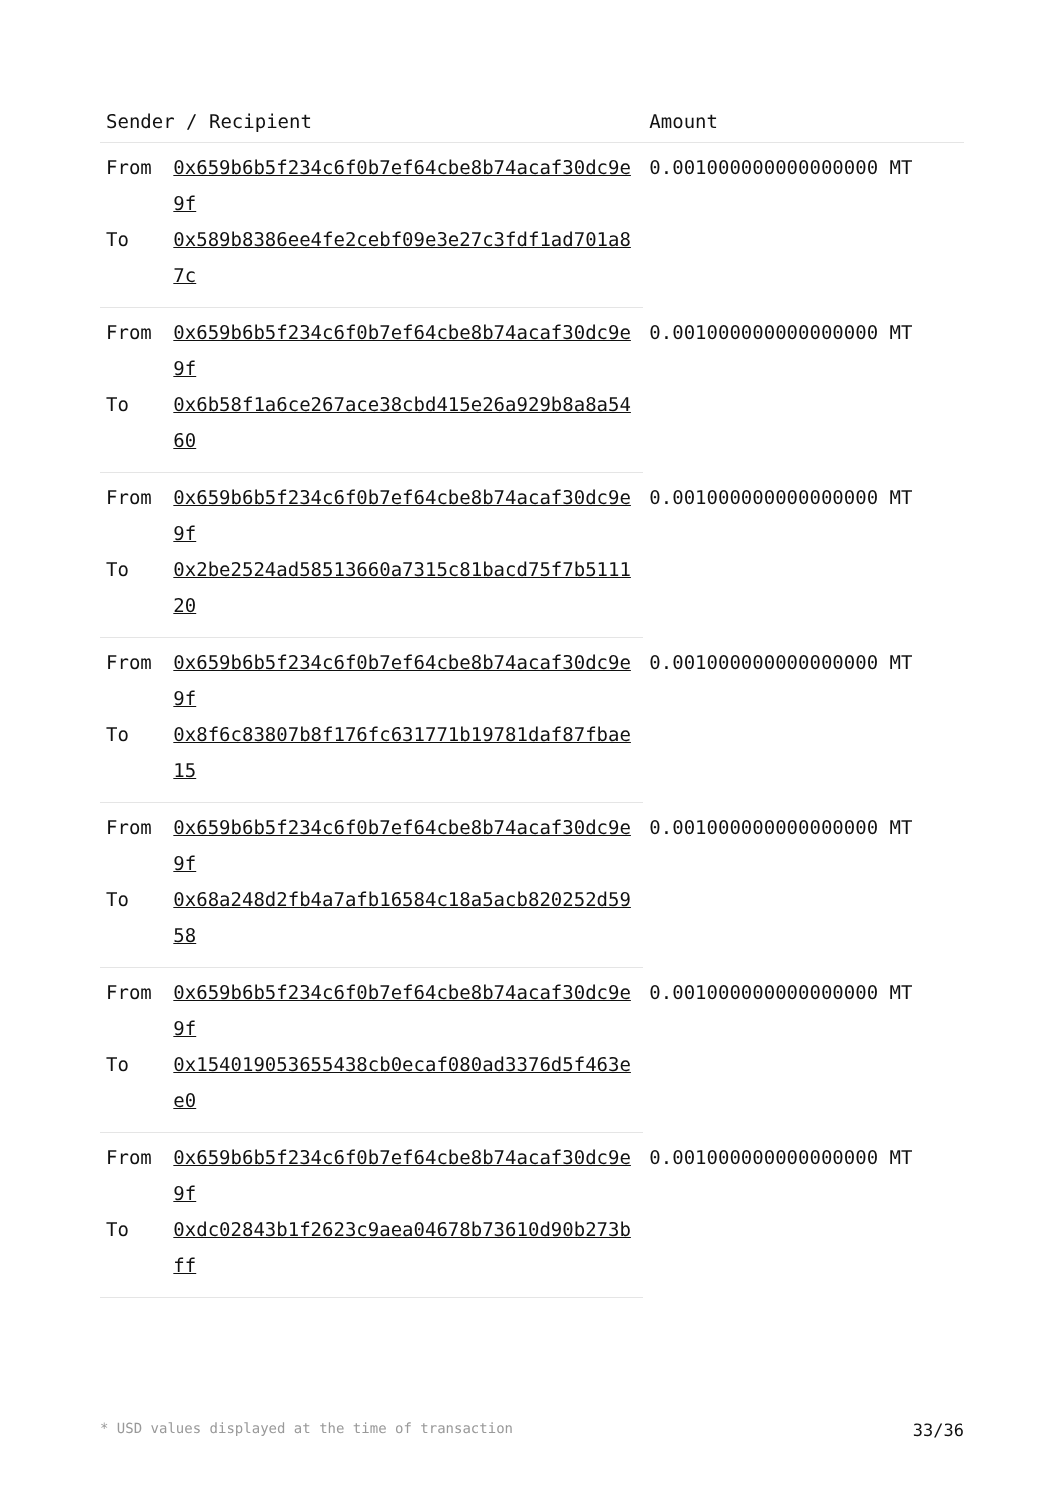| Sender / Recipient | | Amount |
| --- | --- | --- |
| From | 0x659b6b5f234c6f0b7ef64cbe8b74acaf30dc9e9f | 0.001000000000000000 MT |
| To | 0x589b8386ee4fe2cebf09e3e27c3fdf1ad701a87c | |
| From | 0x659b6b5f234c6f0b7ef64cbe8b74acaf30dc9e9f | 0.001000000000000000 MT |
| To | 0x6b58f1a6ce267ace38cbd415e26a929b8a8a5460 | |
| From | 0x659b6b5f234c6f0b7ef64cbe8b74acaf30dc9e9f | 0.001000000000000000 MT |
| To | 0x2be2524ad58513660a7315c81bacd75f7b511120 | |
| From | 0x659b6b5f234c6f0b7ef64cbe8b74acaf30dc9e9f | 0.001000000000000000 MT |
| To | 0x8f6c83807b8f176fc631771b19781daf87fbae15 | |
| From | 0x659b6b5f234c6f0b7ef64cbe8b74acaf30dc9e9f | 0.001000000000000000 MT |
| To | 0x68a248d2fb4a7afb16584c18a5acb820252d5958 | |
| From | 0x659b6b5f234c6f0b7ef64cbe8b74acaf30dc9e9f | 0.001000000000000000 MT |
| To | 0x154019053655438cb0ecaf080ad3376d5f463ee0 | |
| From | 0x659b6b5f234c6f0b7ef64cbe8b74acaf30dc9e9f | 0.001000000000000000 MT |
| To | 0xdc02843b1f2623c9aea04678b73610d90b273bff | |
* USD values displayed at the time of transaction 33/36